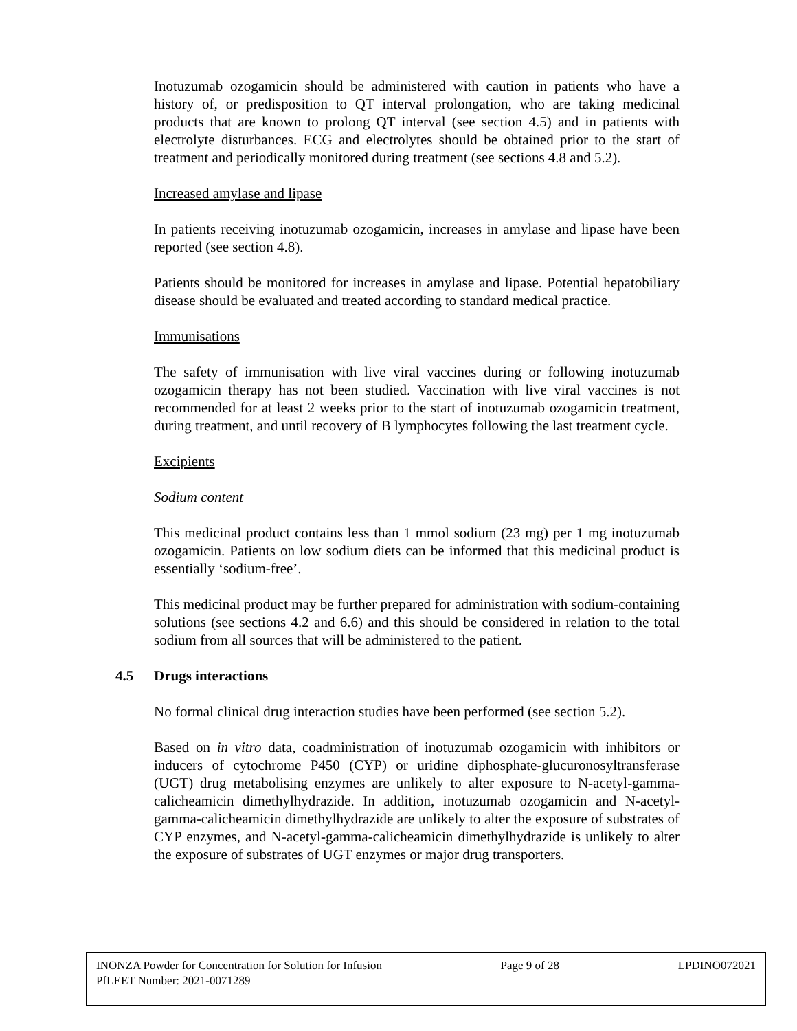Inotuzumab ozogamicin should be administered with caution in patients who have a history of, or predisposition to QT interval prolongation, who are taking medicinal products that are known to prolong QT interval (see section 4.5) and in patients with electrolyte disturbances. ECG and electrolytes should be obtained prior to the start of treatment and periodically monitored during treatment (see sections 4.8 and 5.2).
Increased amylase and lipase
In patients receiving inotuzumab ozogamicin, increases in amylase and lipase have been reported (see section 4.8).
Patients should be monitored for increases in amylase and lipase. Potential hepatobiliary disease should be evaluated and treated according to standard medical practice.
Immunisations
The safety of immunisation with live viral vaccines during or following inotuzumab ozogamicin therapy has not been studied. Vaccination with live viral vaccines is not recommended for at least 2 weeks prior to the start of inotuzumab ozogamicin treatment, during treatment, and until recovery of B lymphocytes following the last treatment cycle.
Excipients
Sodium content
This medicinal product contains less than 1 mmol sodium (23 mg) per 1 mg inotuzumab ozogamicin. Patients on low sodium diets can be informed that this medicinal product is essentially ‘sodium-free’.
This medicinal product may be further prepared for administration with sodium-containing solutions (see sections 4.2 and 6.6) and this should be considered in relation to the total sodium from all sources that will be administered to the patient.
4.5 Drugs interactions
No formal clinical drug interaction studies have been performed (see section 5.2).
Based on in vitro data, coadministration of inotuzumab ozogamicin with inhibitors or inducers of cytochrome P450 (CYP) or uridine diphosphate-glucuronosyltransferase (UGT) drug metabolising enzymes are unlikely to alter exposure to N-acetyl-gamma-calicheamicin dimethylhydrazide. In addition, inotuzumab ozogamicin and N-acetyl-gamma-calicheamicin dimethylhydrazide are unlikely to alter the exposure of substrates of CYP enzymes, and N-acetyl-gamma-calicheamicin dimethylhydrazide is unlikely to alter the exposure of substrates of UGT enzymes or major drug transporters.
INONZA Powder for Concentration for Solution for Infusion Page 9 of 28 LPDINO072021
PfLEET Number: 2021-0071289